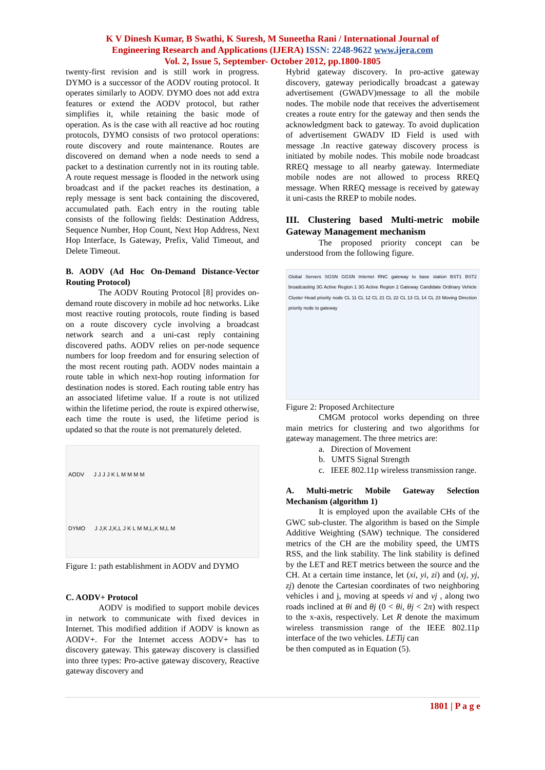K V Dinesh Kumar, B Swathi, K Suresh, M Suneetha Rani / International Journal of
Engineering Research and Applications (IJERA) ISSN: 2248-9622 www.ijera.com
Vol. 2, Issue 5, September- October 2012, pp.1800-1805
twenty-first revision and is still work in progress. DYMO is a successor of the AODV routing protocol. It operates similarly to AODV. DYMO does not add extra features or extend the AODV protocol, but rather simplifies it, while retaining the basic mode of operation. As is the case with all reactive ad hoc routing protocols, DYMO consists of two protocol operations: route discovery and route maintenance. Routes are discovered on demand when a node needs to send a packet to a destination currently not in its routing table. A route request message is flooded in the network using broadcast and if the packet reaches its destination, a reply message is sent back containing the discovered, accumulated path. Each entry in the routing table consists of the following fields: Destination Address, Sequence Number, Hop Count, Next Hop Address, Next Hop Interface, Is Gateway, Prefix, Valid Timeout, and Delete Timeout.
B. AODV (Ad Hoc On-Demand Distance-Vector Routing Protocol)
The AODV Routing Protocol [8] provides on-demand route discovery in mobile ad hoc networks. Like most reactive routing protocols, route finding is based on a route discovery cycle involving a broadcast network search and a uni-cast reply containing discovered paths. AODV relies on per-node sequence numbers for loop freedom and for ensuring selection of the most recent routing path. AODV nodes maintain a route table in which next-hop routing information for destination nodes is stored. Each routing table entry has an associated lifetime value. If a route is not utilized within the lifetime period, the route is expired otherwise, each time the route is used, the lifetime period is updated so that the route is not prematurely deleted.
AODV J J J J K L M M M M
DYMO J J,K J,K,L J K L M M,L,K M,L M
Figure 1: path establishment in AODV and DYMO
C. AODV+ Protocol
AODV is modified to support mobile devices in network to communicate with fixed devices in Internet. This modified addition if AODV is known as AODV+. For the Internet access AODV+ has to discovery gateway. This gateway discovery is classified into three types: Pro-active gateway discovery, Reactive gateway discovery and
Hybrid gateway discovery. In pro-active gateway discovery, gateway periodically broadcast a gateway advertisement (GWADV)message to all the mobile nodes. The mobile node that receives the advertisement creates a route entry for the gateway and then sends the acknowledgment back to gateway. To avoid duplication of advertisement GWADV ID Field is used with message .In reactive gateway discovery process is initiated by mobile nodes. This mobile node broadcast RREQ message to all nearby gateway. Intermediate mobile nodes are not allowed to process RREQ message. When RREQ message is received by gateway it uni-casts the RREP to mobile nodes.
III. Clustering based Multi-metric mobile Gateway Management mechanism
The proposed priority concept can be understood from the following figure.
Global Servers SGSN GGSN Internet RNC gateway to base station BST1 BST2 broadcasting 3G Active Region 1 3G Active Region 2 Gateway Candidate Ordinary Vehicle Cluster Head priority node CL 11 CL 12 CL 21 CL 22 CL 13 CL 14 CL 23 Moving Direction priority node to gateway
Figure 2: Proposed Architecture
CMGM protocol works depending on three main metrics for clustering and two algorithms for gateway management. The three metrics are:
a. Direction of Movement
b. UMTS Signal Strength
c. IEEE 802.11p wireless transmission range.
A. Multi-metric Mobile Gateway Selection Mechanism (algorithm 1)
It is employed upon the available CHs of the GWC sub-cluster. The algorithm is based on the Simple Additive Weighting (SAW) technique. The considered metrics of the CH are the mobility speed, the UMTS RSS, and the link stability. The link stability is defined by the LET and RET metrics between the source and the CH. At a certain time instance, let (xi, yi, zi) and (xj, yj, zj) denote the Cartesian coordinates of two neighboring vehicles i and j, moving at speeds vi and vj , along two roads inclined at θi and θj (0 < θi, θj < 2π) with respect to the x-axis, respectively. Let R denote the maximum wireless transmission range of the IEEE 802.11p interface of the two vehicles. LETij can
be then computed as in Equation (5).
1801 | P a g e